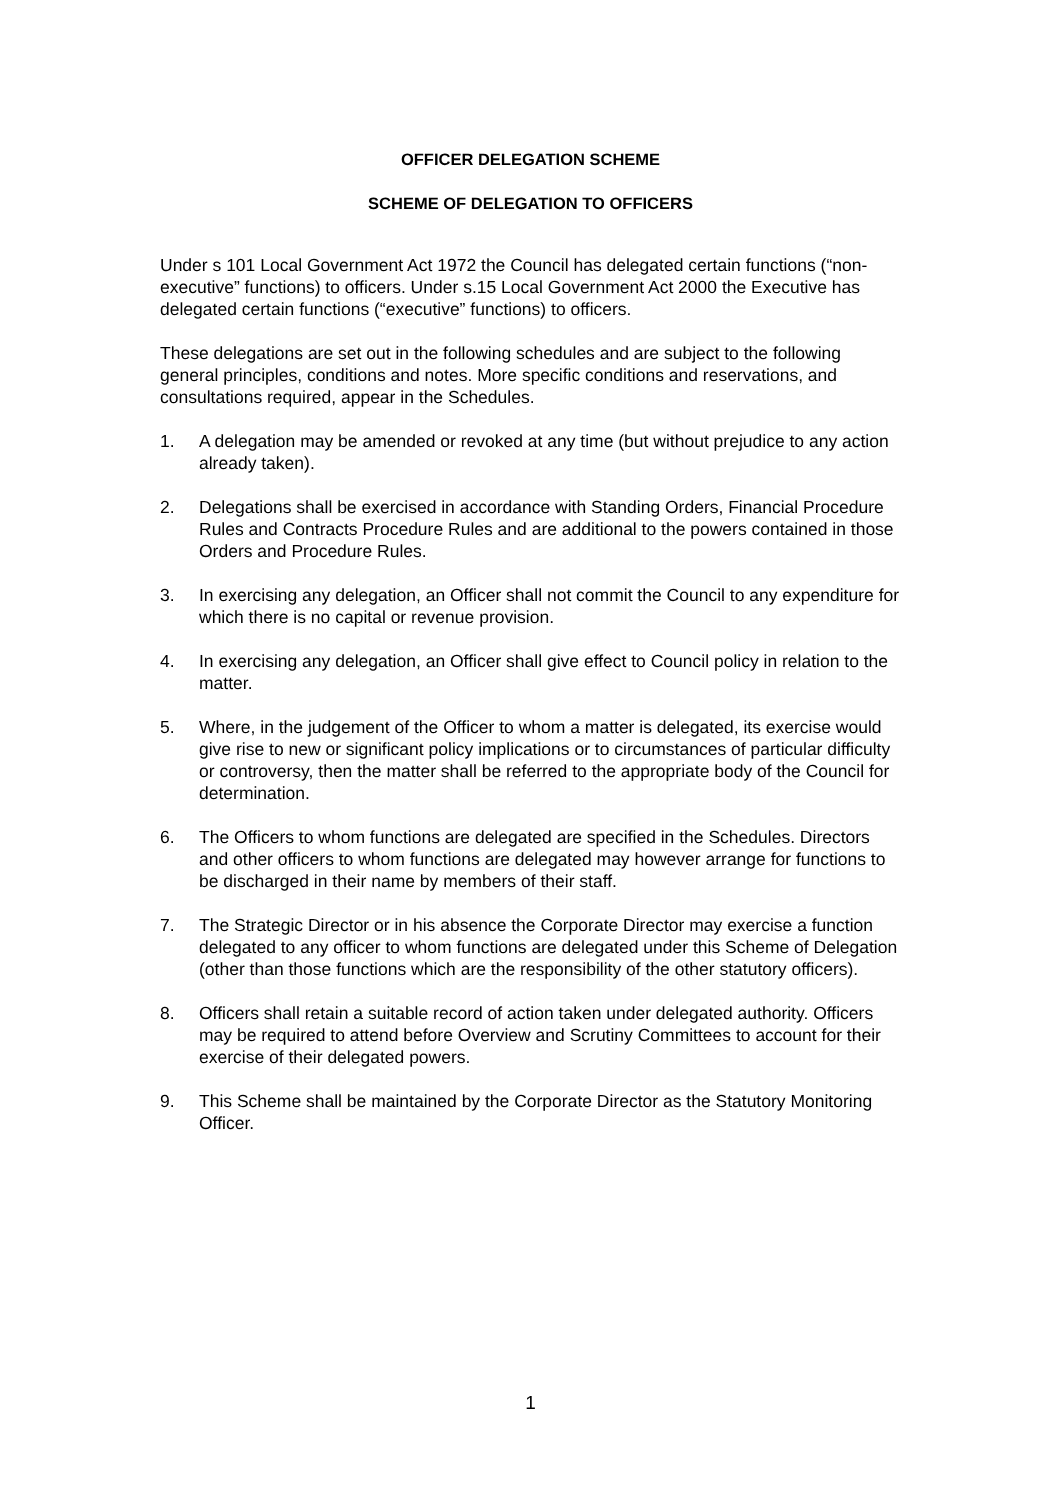OFFICER DELEGATION SCHEME
SCHEME OF DELEGATION TO OFFICERS
Under s 101 Local Government Act 1972 the Council has delegated certain functions (“non-executive” functions) to officers. Under s.15 Local Government Act 2000 the Executive has delegated certain functions (“executive” functions) to officers.
These delegations are set out in the following schedules and are subject to the following general principles, conditions and notes. More specific conditions and reservations, and consultations required, appear in the Schedules.
1. A delegation may be amended or revoked at any time (but without prejudice to any action already taken).
2. Delegations shall be exercised in accordance with Standing Orders, Financial Procedure Rules and Contracts Procedure Rules and are additional to the powers contained in those Orders and Procedure Rules.
3. In exercising any delegation, an Officer shall not commit the Council to any expenditure for which there is no capital or revenue provision.
4. In exercising any delegation, an Officer shall give effect to Council policy in relation to the matter.
5. Where, in the judgement of the Officer to whom a matter is delegated, its exercise would give rise to new or significant policy implications or to circumstances of particular difficulty or controversy, then the matter shall be referred to the appropriate body of the Council for determination.
6. The Officers to whom functions are delegated are specified in the Schedules. Directors and other officers to whom functions are delegated may however arrange for functions to be discharged in their name by members of their staff.
7. The Strategic Director or in his absence the Corporate Director may exercise a function delegated to any officer to whom functions are delegated under this Scheme of Delegation (other than those functions which are the responsibility of the other statutory officers).
8. Officers shall retain a suitable record of action taken under delegated authority. Officers may be required to attend before Overview and Scrutiny Committees to account for their exercise of their delegated powers.
9. This Scheme shall be maintained by the Corporate Director as the Statutory Monitoring Officer.
1